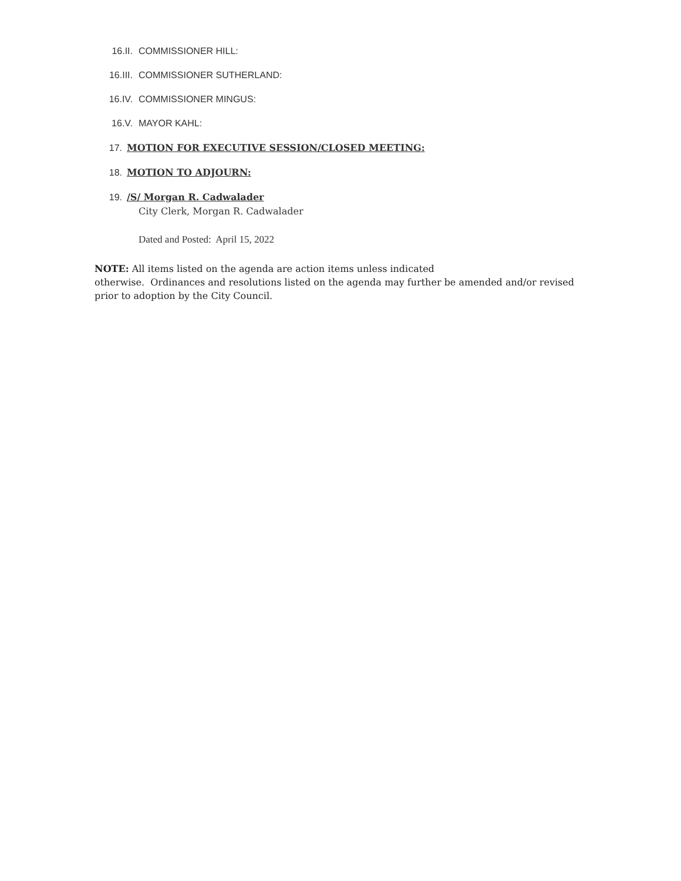16.II. COMMISSIONER HILL:
16.III. COMMISSIONER SUTHERLAND:
16.IV. COMMISSIONER MINGUS:
16.V. MAYOR KAHL:
17. MOTION FOR EXECUTIVE SESSION/CLOSED MEETING:
18. MOTION TO ADJOURN:
19. /S/ Morgan R. Cadwalader
City Clerk, Morgan R. Cadwalader
Dated and Posted: April 15, 2022
NOTE: All items listed on the agenda are action items unless indicated
otherwise. Ordinances and resolutions listed on the agenda may further be amended and/or revised prior to adoption by the City Council.